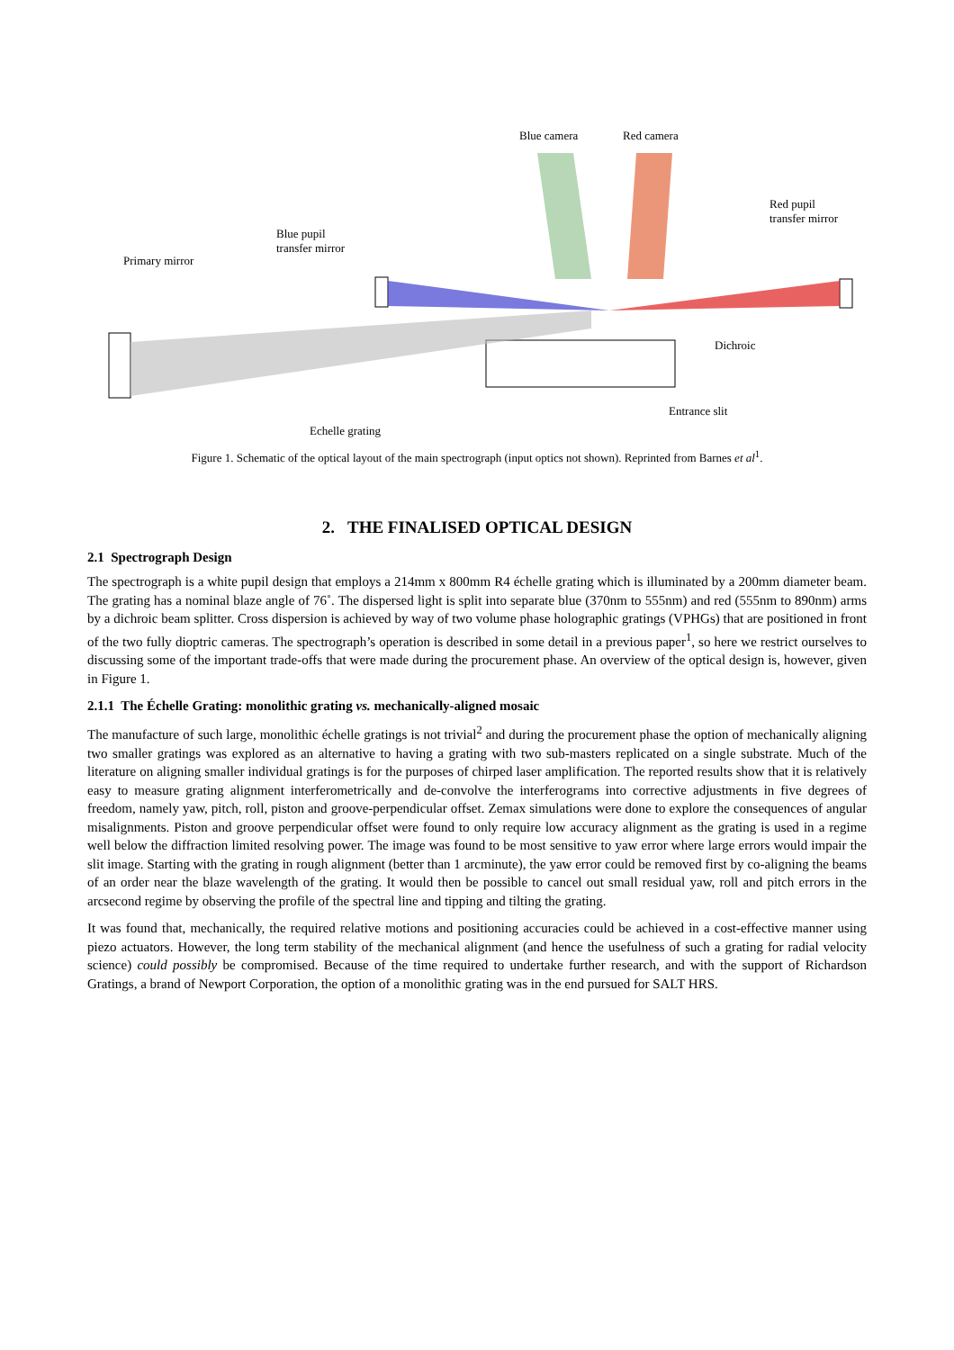Blue camera Red camera
Red pupil
transfer mirror
Blue pupil
transfer mirror
Primary mirror
Dichroic
Entrance slit
Echelle grating
Figure 1. Schematic of the optical layout of the main spectrograph (input optics not shown). Reprinted from Barnes et al<sup>1</sup>.
2. THE FINALISED OPTICAL DESIGN
2.1 Spectrograph Design
The spectrograph is a white pupil design that employs a 214mm x 800mm R4 échelle grating which is illuminated by a 200mm diameter beam. The grating has a nominal blaze angle of 76˚. The dispersed light is split into separate blue (370nm to 555nm) and red (555nm to 890nm) arms by a dichroic beam splitter. Cross dispersion is achieved by way of two volume phase holographic gratings (VPHGs) that are positioned in front of the two fully dioptric cameras. The spectrograph’s operation is described in some detail in a previous paper<sup>1</sup>, so here we restrict ourselves to discussing some of the important trade-offs that were made during the procurement phase. An overview of the optical design is, however, given in Figure 1.
2.1.1 The Échelle Grating: monolithic grating vs. mechanically-aligned mosaic
The manufacture of such large, monolithic échelle gratings is not trivial<sup>2</sup> and during the procurement phase the option of mechanically aligning two smaller gratings was explored as an alternative to having a grating with two sub-masters replicated on a single substrate. Much of the literature on aligning smaller individual gratings is for the purposes of chirped laser amplification. The reported results show that it is relatively easy to measure grating alignment interferometrically and de-convolve the interferograms into corrective adjustments in five degrees of freedom, namely yaw, pitch, roll, piston and groove-perpendicular offset. Zemax simulations were done to explore the consequences of angular misalignments. Piston and groove perpendicular offset were found to only require low accuracy alignment as the grating is used in a regime well below the diffraction limited resolving power. The image was found to be most sensitive to yaw error where large errors would impair the slit image. Starting with the grating in rough alignment (better than 1 arcminute), the yaw error could be removed first by co-aligning the beams of an order near the blaze wavelength of the grating. It would then be possible to cancel out small residual yaw, roll and pitch errors in the arcsecond regime by observing the profile of the spectral line and tipping and tilting the grating.
It was found that, mechanically, the required relative motions and positioning accuracies could be achieved in a cost-effective manner using piezo actuators. However, the long term stability of the mechanical alignment (and hence the usefulness of such a grating for radial velocity science) could possibly be compromised. Because of the time required to undertake further research, and with the support of Richardson Gratings, a brand of Newport Corporation, the option of a monolithic grating was in the end pursued for SALT HRS.